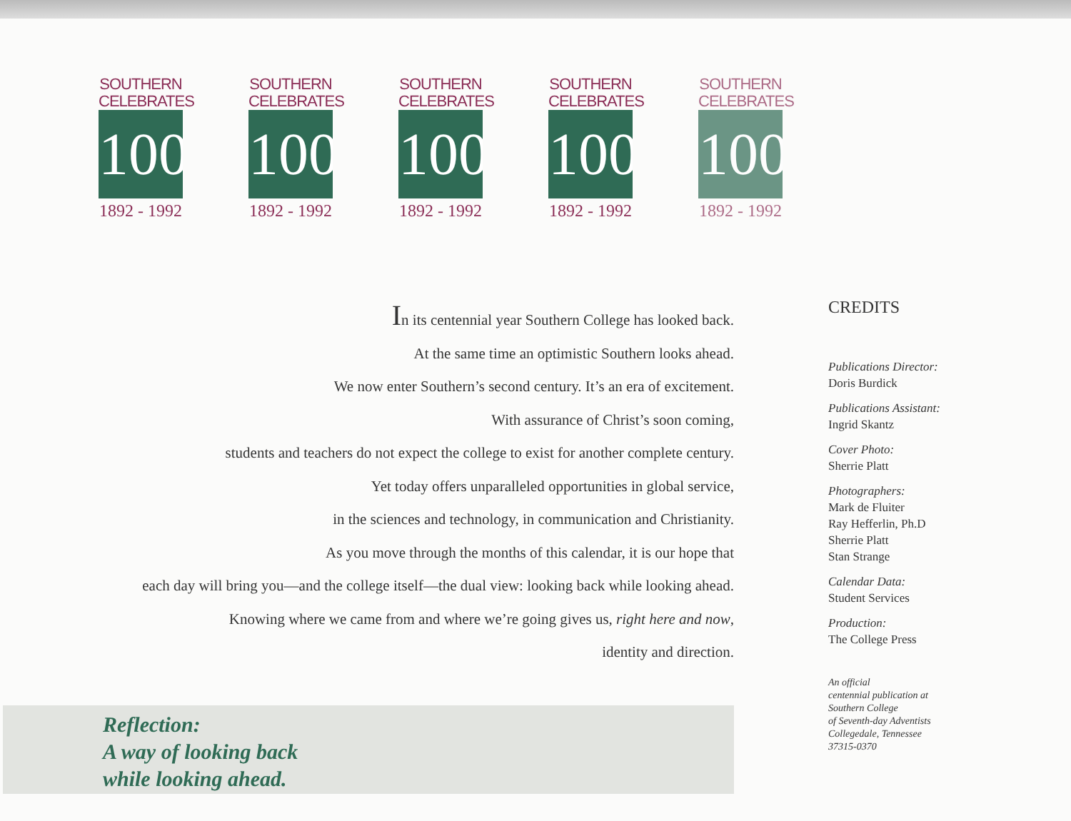SOUTHERN CELEBRATES
100
1892 - 1992
SOUTHERN CELEBRATES
100
1892 - 1992
SOUTHERN CELEBRATES
100
1892 - 1992
SOUTHERN CELEBRATES
100
1892 - 1992
SOUTHERN CELEBRATES
100
1892 - 1992
In its centennial year Southern College has looked back.
At the same time an optimistic Southern looks ahead.
We now enter Southern’s second century. It’s an era of excitement.
With assurance of Christ’s soon coming,
students and teachers do not expect the college to exist for another complete century.
Yet today offers unparalleled opportunities in global service,
in the sciences and technology, in communication and Christianity.
As you move through the months of this calendar, it is our hope that
each day will bring you—and the college itself—the dual view: looking back while looking ahead.
Knowing where we came from and where we’re going gives us, right here and now,
identity and direction.
CREDITS
Publications Director:
Doris Burdick
Publications Assistant:
Ingrid Skantz
Cover Photo:
Sherrie Platt
Photographers:
Mark de Fluiter
Ray Hefferlin, Ph.D
Sherrie Platt
Stan Strange
Calendar Data:
Student Services
Production:
The College Press
An official
centennial publication at
Southern College
of Seventh-day Adventists
Collegedale, Tennessee
37315-0370
Reflection:
A way of looking back
while looking ahead.